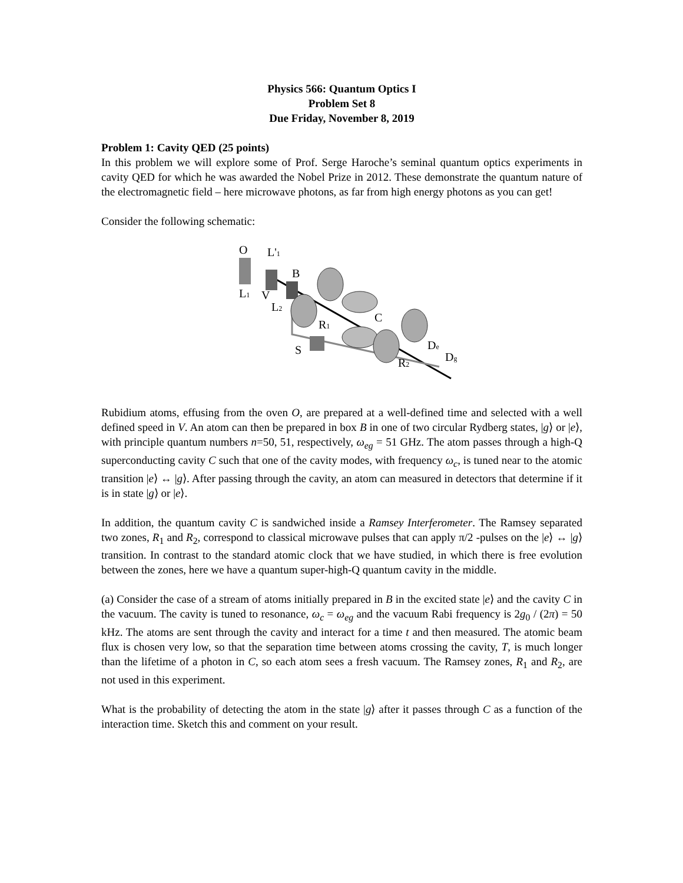Physics 566: Quantum Optics I
Problem Set 8
Due Friday, November 8, 2019
Problem 1: Cavity QED (25 points)
In this problem we will explore some of Prof. Serge Haroche’s seminal quantum optics experiments in cavity QED for which he was awarded the Nobel Prize in 2012. These demonstrate the quantum nature of the electromagnetic field – here microwave photons, as far from high energy photons as you can get!
Consider the following schematic:
O
L'1
L1
V
L2
B
R1
C
S
R2
De
Dg
Rubidium atoms, effusing from the oven O, are prepared at a well-defined time and selected with a well defined speed in V. An atom can then be prepared in box B in one of two circular Rydberg states, |g⟩ or |e⟩, with principle quantum numbers n=50, 51, respectively, ω<sub>eg</sub> = 51 GHz. The atom passes through a high-Q superconducting cavity C such that one of the cavity modes, with frequency ω<sub>c</sub>, is tuned near to the atomic transition |e⟩ ↔ |g⟩. After passing through the cavity, an atom can measured in detectors that determine if it is in state |g⟩ or |e⟩.
In addition, the quantum cavity C is sandwiched inside a Ramsey Interferometer. The Ramsey separated two zones, R<sub>1</sub> and R<sub>2</sub>, correspond to classical microwave pulses that can apply π/2 -pulses on the |e⟩ ↔ |g⟩ transition. In contrast to the standard atomic clock that we have studied, in which there is free evolution between the zones, here we have a quantum super-high-Q quantum cavity in the middle.
(a) Consider the case of a stream of atoms initially prepared in B in the excited state |e⟩ and the cavity C in the vacuum. The cavity is tuned to resonance, ω<sub>c</sub> = ω<sub>eg</sub> and the vacuum Rabi frequency is 2g<sub>0</sub> / (2π) = 50 kHz. The atoms are sent through the cavity and interact for a time t and then measured. The atomic beam flux is chosen very low, so that the separation time between atoms crossing the cavity, T, is much longer than the lifetime of a photon in C, so each atom sees a fresh vacuum. The Ramsey zones, R<sub>1</sub> and R<sub>2</sub>, are not used in this experiment.
What is the probability of detecting the atom in the state |g⟩ after it passes through C as a function of the interaction time. Sketch this and comment on your result.